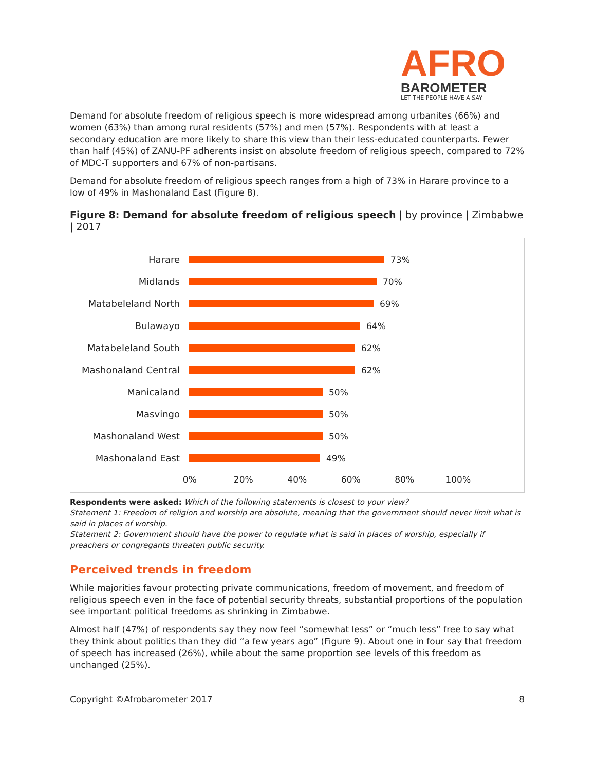AFRO
BAROMETER
LET THE PEOPLE HAVE A SAY
Demand for absolute freedom of religious speech is more widespread among urbanites (66%) and women (63%) than among rural residents (57%) and men (57%). Respondents with at least a secondary education are more likely to share this view than their less-educated counterparts. Fewer than half (45%) of ZANU-PF adherents insist on absolute freedom of religious speech, compared to 72% of MDC-T supporters and 67% of non-partisans.
Demand for absolute freedom of religious speech ranges from a high of 73% in Harare province to a low of 49% in Mashonaland East (Figure 8).
Figure 8: Demand for absolute freedom of religious speech | by province | Zimbabwe | 2017
Harare 73%
Midlands 70%
Matabeleland North 69%
Bulawayo 64%
Matabeleland South 62%
Mashonaland Central 62%
Manicaland 50%
Masvingo 50%
Mashonaland West 50%
Mashonaland East 49%
0% 20% 40% 60% 80% 100%
Respondents were asked: Which of the following statements is closest to your view?
Statement 1: Freedom of religion and worship are absolute, meaning that the government should never limit what is said in places of worship.
Statement 2: Government should have the power to regulate what is said in places of worship, especially if preachers or congregants threaten public security.
Perceived trends in freedom
While majorities favour protecting private communications, freedom of movement, and freedom of religious speech even in the face of potential security threats, substantial proportions of the population see important political freedoms as shrinking in Zimbabwe.
Almost half (47%) of respondents say they now feel “somewhat less” or “much less” free to say what they think about politics than they did “a few years ago” (Figure 9). About one in four say that freedom of speech has increased (26%), while about the same proportion see levels of this freedom as unchanged (25%).
Copyright ©Afrobarometer 2017 8